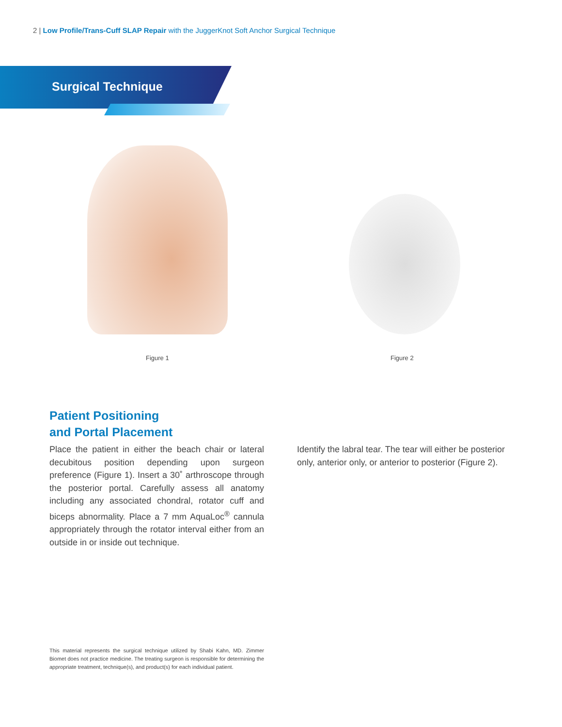2 | Low Profile/Trans-Cuff SLAP Repair with the JuggerKnot Soft Anchor Surgical Technique
Surgical Technique
Figure 1 Figure 2
Patient Positioning
and Portal Placement
Place the patient in either the beach chair or lateral decubitous position depending upon surgeon preference (Figure 1). Insert a 30˚ arthroscope through the posterior portal. Carefully assess all anatomy including any associated chondral, rotator cuff and biceps abnormality. Place a 7 mm AquaLoc<sup>®</sup> cannula appropriately through the rotator interval either from an outside in or inside out technique.
Identify the labral tear. The tear will either be posterior only, anterior only, or anterior to posterior (Figure 2).
This material represents the surgical technique utilized by Shabi Kahn, MD. Zimmer Biomet does not practice medicine. The treating surgeon is responsible for determining the appropriate treatment, technique(s), and product(s) for each individual patient.